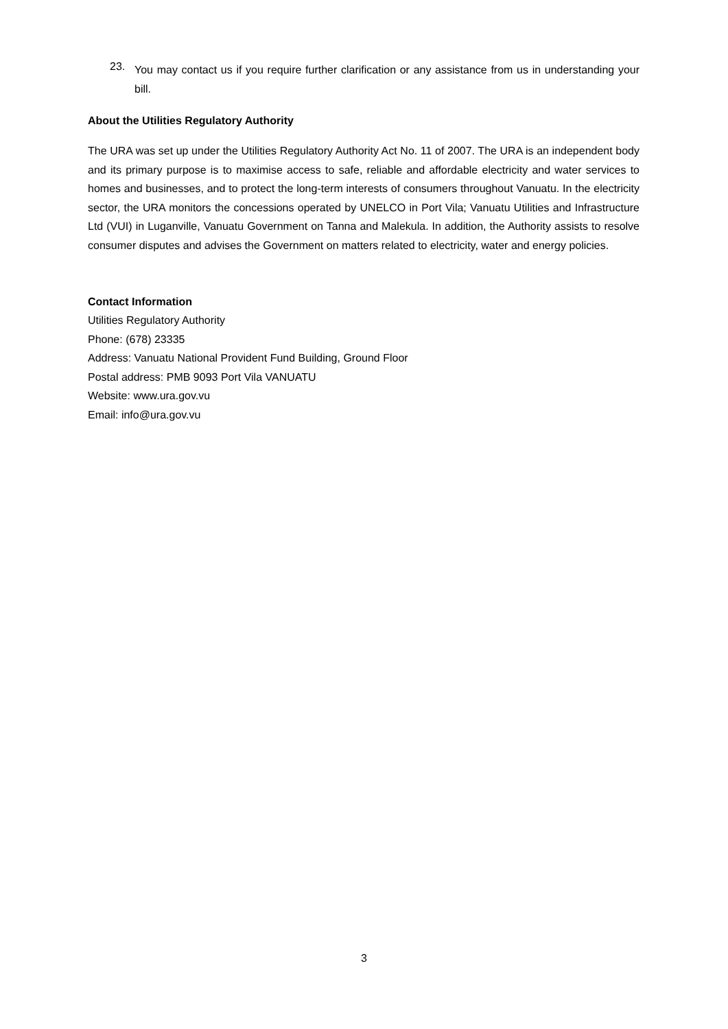23.
You may contact us if you require further clarification or any assistance from us in understanding your bill.
About the Utilities Regulatory Authority
The URA was set up under the Utilities Regulatory Authority Act No. 11 of 2007. The URA is an independent body and its primary purpose is to maximise access to safe, reliable and affordable electricity and water services to homes and businesses, and to protect the long-term interests of consumers throughout Vanuatu. In the electricity sector, the URA monitors the concessions operated by UNELCO in Port Vila; Vanuatu Utilities and Infrastructure Ltd (VUI) in Luganville, Vanuatu Government on Tanna and Malekula. In addition, the Authority assists to resolve consumer disputes and advises the Government on matters related to electricity, water and energy policies.
Contact Information
Utilities Regulatory Authority
Phone: (678) 23335
Address: Vanuatu National Provident Fund Building, Ground Floor
Postal address: PMB 9093 Port Vila VANUATU
Website: www.ura.gov.vu
Email: info@ura.gov.vu
3